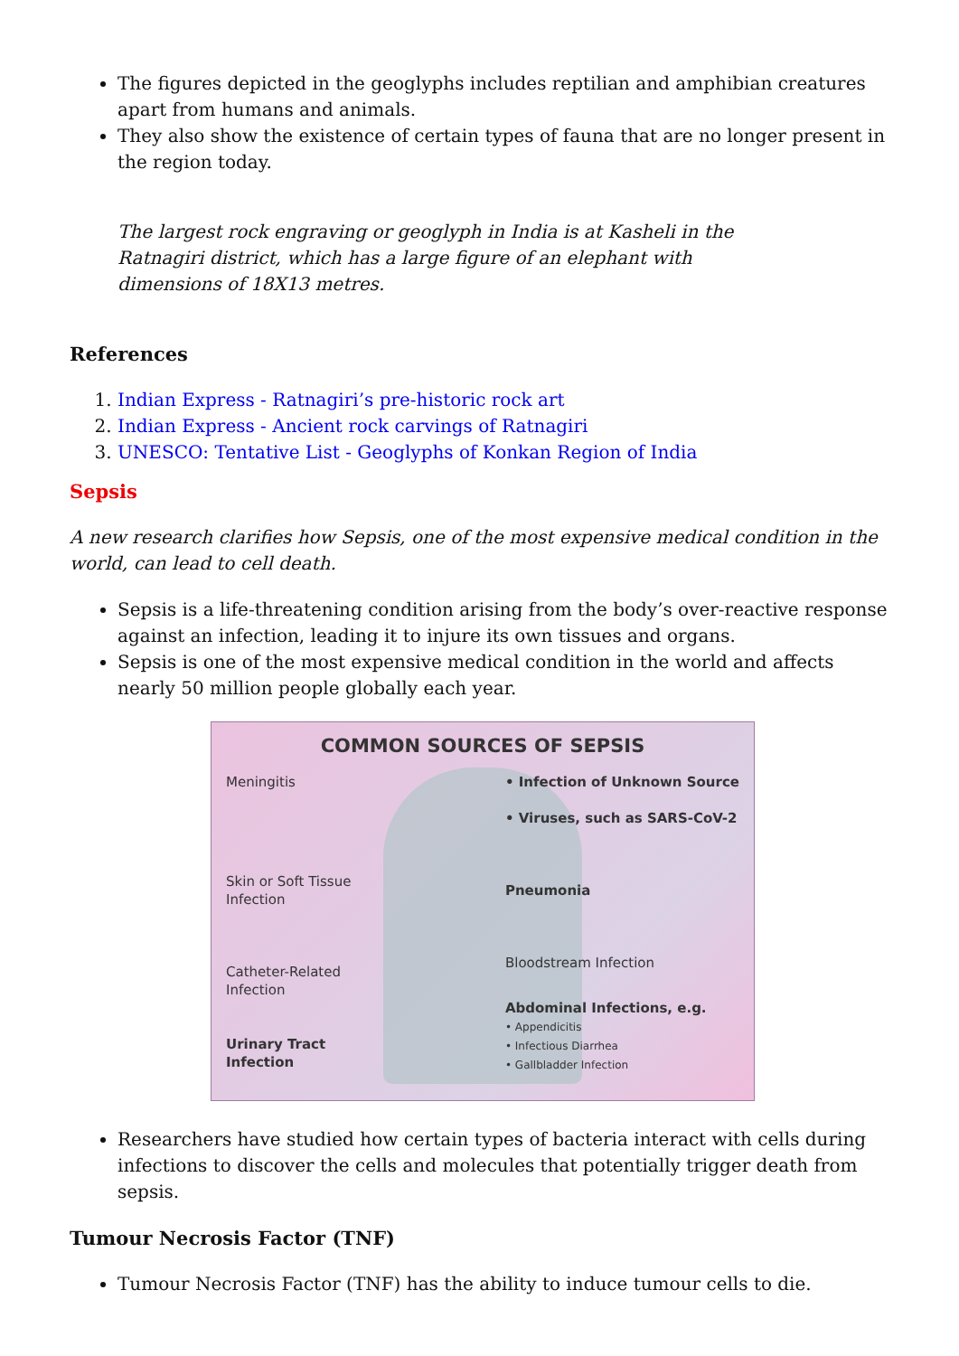The figures depicted in the geoglyphs includes reptilian and amphibian creatures apart from humans and animals.
They also show the existence of certain types of fauna that are no longer present in the region today.
The largest rock engraving or geoglyph in India is at Kasheli in the Ratnagiri district, which has a large figure of an elephant with dimensions of 18X13 metres.
References
1. Indian Express - Ratnagiri’s pre-historic rock art
2. Indian Express - Ancient rock carvings of Ratnagiri
3. UNESCO: Tentative List - Geoglyphs of Konkan Region of India
Sepsis
A new research clarifies how Sepsis, one of the most expensive medical condition in the world, can lead to cell death.
Sepsis is a life-threatening condition arising from the body’s over-reactive response against an infection, leading it to injure its own tissues and organs.
Sepsis is one of the most expensive medical condition in the world and affects nearly 50 million people globally each year.
COMMON SOURCES OF SEPSIS
Meningitis
Skin or Soft Tissue
Infection
Catheter-Related
Infection
Urinary Tract
Infection
• Infection of Unknown Source
• Viruses, such as SARS-CoV-2
Pneumonia
Bloodstream Infection
Abdominal Infections, e.g.
• Appendicitis
• Infectious Diarrhea
• Gallbladder Infection
Researchers have studied how certain types of bacteria interact with cells during infections to discover the cells and molecules that potentially trigger death from sepsis.
Tumour Necrosis Factor (TNF)
Tumour Necrosis Factor (TNF) has the ability to induce tumour cells to die.